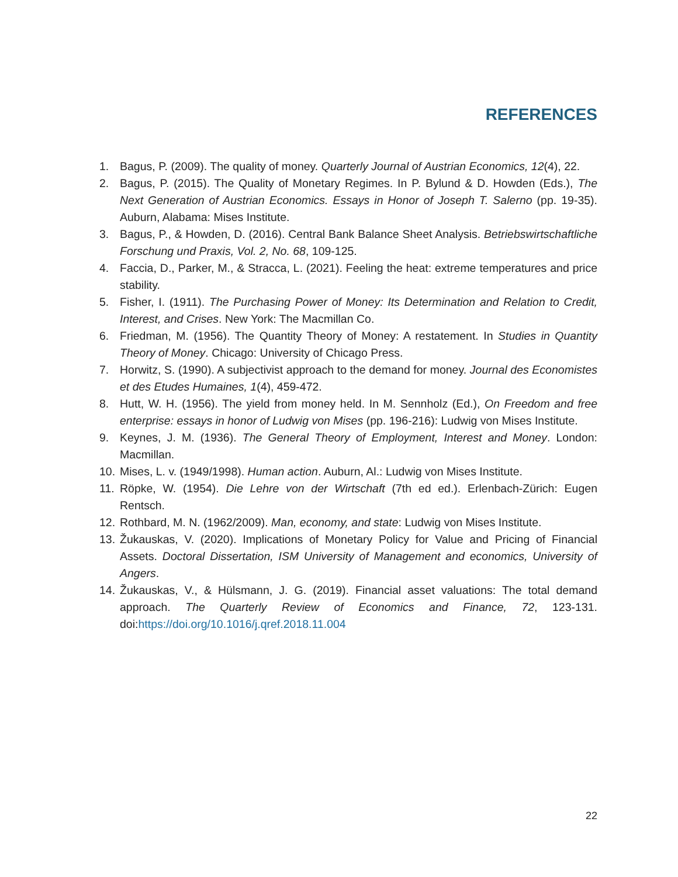REFERENCES
1. Bagus, P. (2009). The quality of money. Quarterly Journal of Austrian Economics, 12(4), 22.
2. Bagus, P. (2015). The Quality of Monetary Regimes. In P. Bylund & D. Howden (Eds.), The Next Generation of Austrian Economics. Essays in Honor of Joseph T. Salerno (pp. 19-35). Auburn, Alabama: Mises Institute.
3. Bagus, P., & Howden, D. (2016). Central Bank Balance Sheet Analysis. Betriebswirtschaftliche Forschung und Praxis, Vol. 2, No. 68, 109-125.
4. Faccia, D., Parker, M., & Stracca, L. (2021). Feeling the heat: extreme temperatures and price stability.
5. Fisher, I. (1911). The Purchasing Power of Money: Its Determination and Relation to Credit, Interest, and Crises. New York: The Macmillan Co.
6. Friedman, M. (1956). The Quantity Theory of Money: A restatement. In Studies in Quantity Theory of Money. Chicago: University of Chicago Press.
7. Horwitz, S. (1990). A subjectivist approach to the demand for money. Journal des Economistes et des Etudes Humaines, 1(4), 459-472.
8. Hutt, W. H. (1956). The yield from money held. In M. Sennholz (Ed.), On Freedom and free enterprise: essays in honor of Ludwig von Mises (pp. 196-216): Ludwig von Mises Institute.
9. Keynes, J. M. (1936). The General Theory of Employment, Interest and Money. London: Macmillan.
10. Mises, L. v. (1949/1998). Human action. Auburn, Al.: Ludwig von Mises Institute.
11. Röpke, W. (1954). Die Lehre von der Wirtschaft (7th ed ed.). Erlenbach-Zürich: Eugen Rentsch.
12. Rothbard, M. N. (1962/2009). Man, economy, and state: Ludwig von Mises Institute.
13. Žukauskas, V. (2020). Implications of Monetary Policy for Value and Pricing of Financial Assets. Doctoral Dissertation, ISM University of Management and economics, University of Angers.
14. Žukauskas, V., & Hülsmann, J. G. (2019). Financial asset valuations: The total demand approach. The Quarterly Review of Economics and Finance, 72, 123-131. doi:https://doi.org/10.1016/j.qref.2018.11.004
22